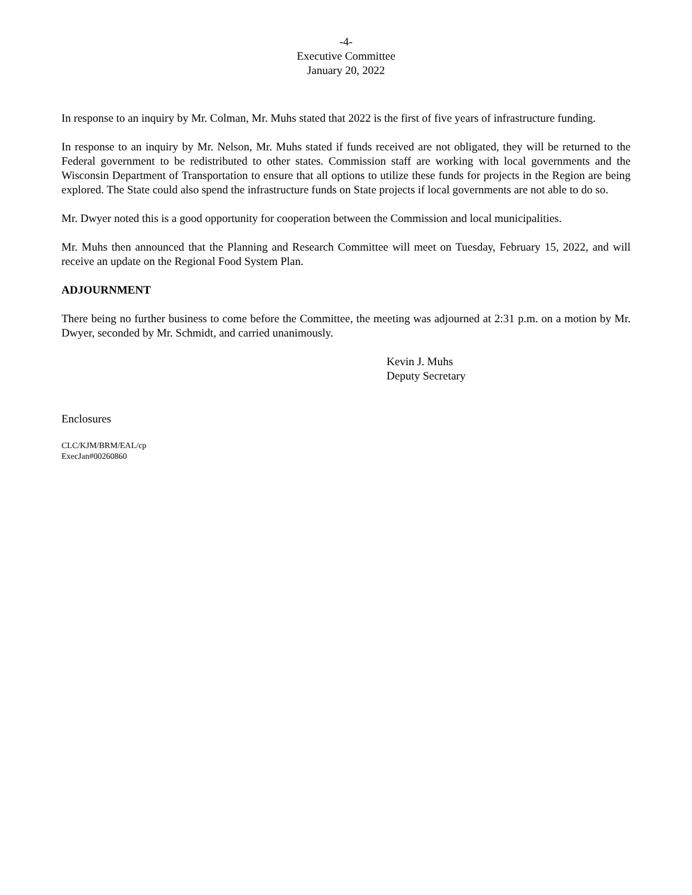-4-
Executive Committee
January 20, 2022
In response to an inquiry by Mr. Colman, Mr. Muhs stated that 2022 is the first of five years of infrastructure funding.
In response to an inquiry by Mr. Nelson, Mr. Muhs stated if funds received are not obligated, they will be returned to the Federal government to be redistributed to other states. Commission staff are working with local governments and the Wisconsin Department of Transportation to ensure that all options to utilize these funds for projects in the Region are being explored. The State could also spend the infrastructure funds on State projects if local governments are not able to do so.
Mr. Dwyer noted this is a good opportunity for cooperation between the Commission and local municipalities.
Mr. Muhs then announced that the Planning and Research Committee will meet on Tuesday, February 15, 2022, and will receive an update on the Regional Food System Plan.
ADJOURNMENT
There being no further business to come before the Committee, the meeting was adjourned at 2:31 p.m. on a motion by Mr. Dwyer, seconded by Mr. Schmidt, and carried unanimously.
Kevin J. Muhs
Deputy Secretary
Enclosures
CLC/KJM/BRM/EAL/cp
ExecJan#00260860